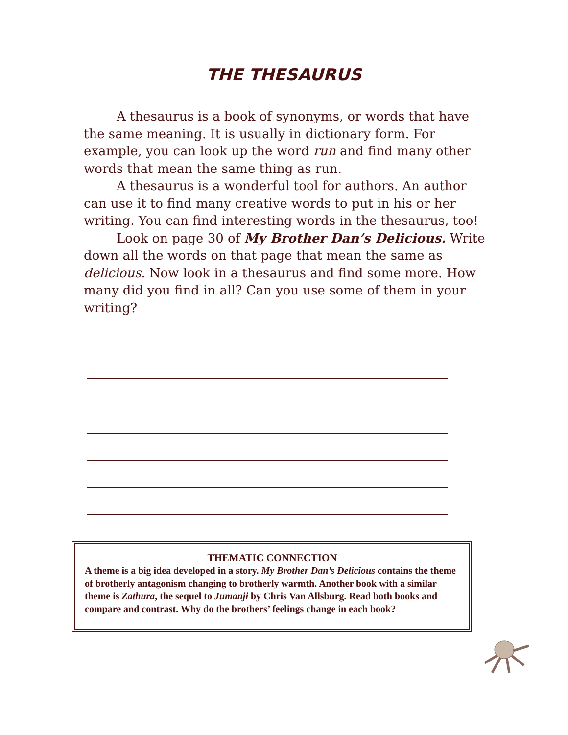THE THESAURUS
A thesaurus is a book of synonyms, or words that have the same meaning. It is usually in dictionary form. For example, you can look up the word run and find many other words that mean the same thing as run.
A thesaurus is a wonderful tool for authors. An author can use it to find many creative words to put in his or her writing. You can find interesting words in the thesaurus, too!
Look on page 30 of My Brother Dan’s Delicious. Write down all the words on that page that mean the same as delicious. Now look in a thesaurus and find some more. How many did you find in all? Can you use some of them in your writing?
THEMATIC CONNECTION
A theme is a big idea developed in a story. My Brother Dan’s Delicious contains the theme of brotherly antagonism changing to brotherly warmth. Another book with a similar theme is Zathura, the sequel to Jumanji by Chris Van Allsburg. Read both books and compare and contrast. Why do the brothers’ feelings change in each book?